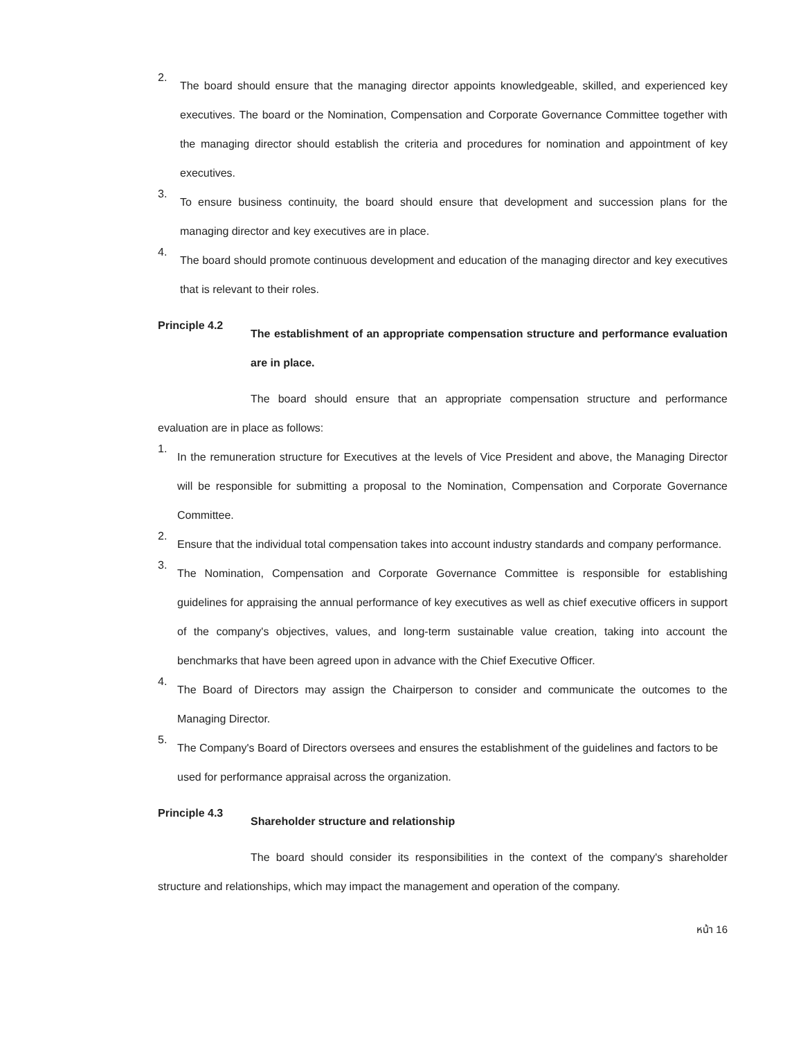2.
The board should ensure that the managing director appoints knowledgeable, skilled, and experienced key executives. The board or the Nomination, Compensation and Corporate Governance Committee together with the managing director should establish the criteria and procedures for nomination and appointment of key executives.
3.
To ensure business continuity, the board should ensure that development and succession plans for the managing director and key executives are in place.
4.
The board should promote continuous development and education of the managing director and key executives that is relevant to their roles.
Principle 4.2
The establishment of an appropriate compensation structure and performance evaluation are in place.
The board should ensure that an appropriate compensation structure and performance evaluation are in place as follows:
1.
In the remuneration structure for Executives at the levels of Vice President and above, the Managing Director will be responsible for submitting a proposal to the Nomination, Compensation and Corporate Governance Committee.
2.
Ensure that the individual total compensation takes into account industry standards and company performance.
3.
The Nomination, Compensation and Corporate Governance Committee is responsible for establishing guidelines for appraising the annual performance of key executives as well as chief executive officers in support of the company's objectives, values, and long-term sustainable value creation, taking into account the benchmarks that have been agreed upon in advance with the Chief Executive Officer.
4.
The Board of Directors may assign the Chairperson to consider and communicate the outcomes to the Managing Director.
5.
The Company's Board of Directors oversees and ensures the establishment of the guidelines and factors to be used for performance appraisal across the organization.
Principle 4.3
Shareholder structure and relationship
The board should consider its responsibilities in the context of the company's shareholder structure and relationships, which may impact the management and operation of the company.
หน้า 16